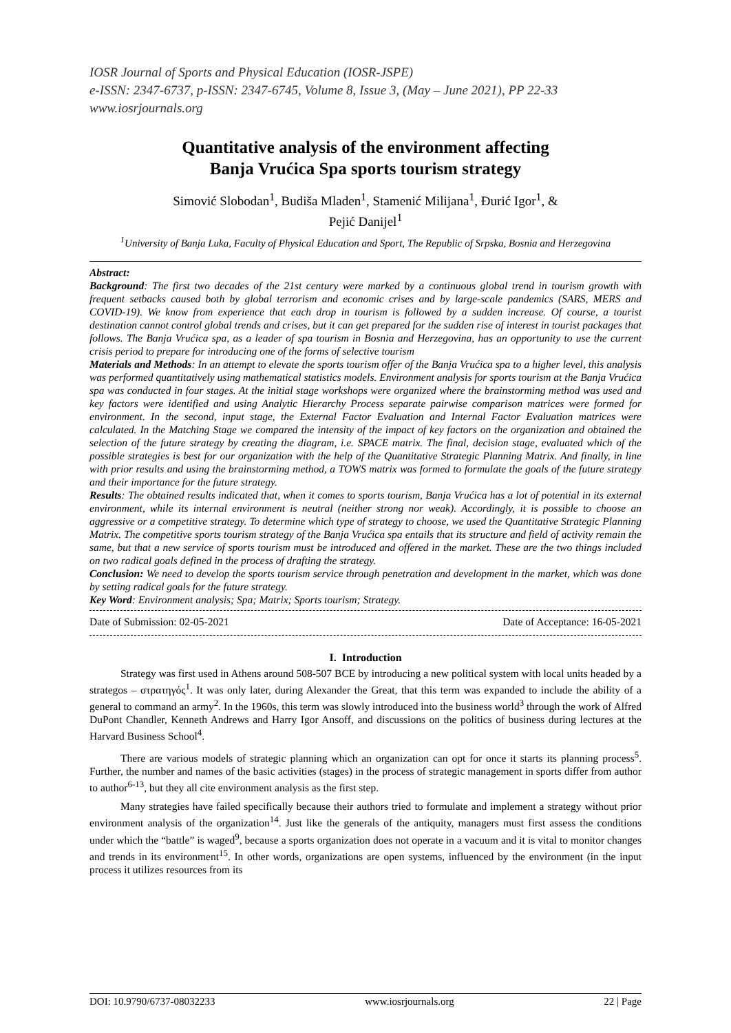IOSR Journal of Sports and Physical Education (IOSR-JSPE)
e-ISSN: 2347-6737, p-ISSN: 2347-6745, Volume 8, Issue 3, (May – June 2021), PP 22-33
www.iosrjournals.org
Quantitative analysis of the environment affecting
Banja Vrućica Spa sports tourism strategy
Simović Slobodan<sup>1</sup>, Budiša Mladen<sup>1</sup>, Stamenić Milijana<sup>1</sup>, Đurić Igor<sup>1</sup>, &
Pejić Danijel<sup>1</sup>
<sup>1</sup> University of Banja Luka, Faculty of Physical Education and Sport, The Republic of Srpska, Bosnia and Herzegovina
Abstract:
Background: The first two decades of the 21st century were marked by a continuous global trend in tourism growth with frequent setbacks caused both by global terrorism and economic crises and by large-scale pandemics (SARS, MERS and COVID-19). We know from experience that each drop in tourism is followed by a sudden increase. Of course, a tourist destination cannot control global trends and crises, but it can get prepared for the sudden rise of interest in tourist packages that follows. The Banja Vrućica spa, as a leader of spa tourism in Bosnia and Herzegovina, has an opportunity to use the current crisis period to prepare for introducing one of the forms of selective tourism
Materials and Methods: In an attempt to elevate the sports tourism offer of the Banja Vrućica spa to a higher level, this analysis was performed quantitatively using mathematical statistics models. Environment analysis for sports tourism at the Banja Vrućica spa was conducted in four stages. At the initial stage workshops were organized where the brainstorming method was used and key factors were identified and using Analytic Hierarchy Process separate pairwise comparison matrices were formed for environment. In the second, input stage, the External Factor Evaluation and Internal Factor Evaluation matrices were calculated. In the Matching Stage we compared the intensity of the impact of key factors on the organization and obtained the selection of the future strategy by creating the diagram, i.e. SPACE matrix. The final, decision stage, evaluated which of the possible strategies is best for our organization with the help of the Quantitative Strategic Planning Matrix. And finally, in line with prior results and using the brainstorming method, a TOWS matrix was formed to formulate the goals of the future strategy and their importance for the future strategy.
Results: The obtained results indicated that, when it comes to sports tourism, Banja Vrućica has a lot of potential in its external environment, while its internal environment is neutral (neither strong nor weak). Accordingly, it is possible to choose an aggressive or a competitive strategy. To determine which type of strategy to choose, we used the Quantitative Strategic Planning Matrix. The competitive sports tourism strategy of the Banja Vrućica spa entails that its structure and field of activity remain the same, but that a new service of sports tourism must be introduced and offered in the market. These are the two things included on two radical goals defined in the process of drafting the strategy.
Conclusion: We need to develop the sports tourism service through penetration and development in the market, which was done by setting radical goals for the future strategy.
Key Word: Environment analysis; Spa; Matrix; Sports tourism; Strategy.
Date of Submission: 02-05-2021 Date of Acceptance: 16-05-2021
I. Introduction
Strategy was first used in Athens around 508-507 BCE by introducing a new political system with local units headed by a strategos – στρατηγός<sup>1</sup>. It was only later, during Alexander the Great, that this term was expanded to include the ability of a general to command an army<sup>2</sup>. In the 1960s, this term was slowly introduced into the business world<sup>3</sup> through the work of Alfred DuPont Chandler, Kenneth Andrews and Harry Igor Ansoff, and discussions on the politics of business during lectures at the Harvard Business School<sup>4</sup>.
There are various models of strategic planning which an organization can opt for once it starts its planning process<sup>5</sup>. Further, the number and names of the basic activities (stages) in the process of strategic management in sports differ from author to author<sup>6-13</sup>, but they all cite environment analysis as the first step.
Many strategies have failed specifically because their authors tried to formulate and implement a strategy without prior environment analysis of the organization<sup>14</sup>. Just like the generals of the antiquity, managers must first assess the conditions under which the “battle” is waged<sup>9</sup>, because a sports organization does not operate in a vacuum and it is vital to monitor changes and trends in its environment<sup>15</sup>. In other words, organizations are open systems, influenced by the environment (in the input process it utilizes resources from its
DOI: 10.9790/6737-08032233 www.iosrjournals.org 22 | Page